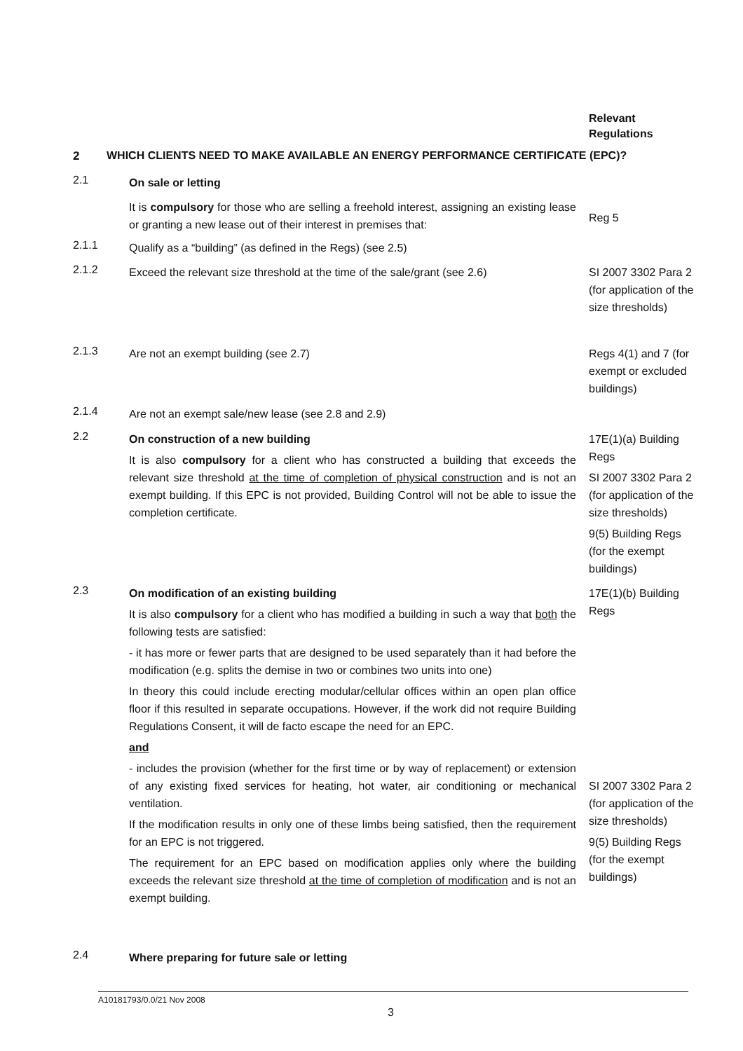Relevant
Regulations
2 WHICH CLIENTS NEED TO MAKE AVAILABLE AN ENERGY PERFORMANCE CERTIFICATE (EPC)?
2.1
On sale or letting
It is compulsory for those who are selling a freehold interest, assigning an existing lease or granting a new lease out of their interest in premises that:
Reg 5
2.1.1
Qualify as a “building” (as defined in the Regs) (see 2.5)
2.1.2
Exceed the relevant size threshold at the time of the sale/grant (see 2.6)
SI 2007 3302 Para 2 (for application of the size thresholds)
2.1.3
Are not an exempt building (see 2.7) Regs 4(1) and 7 (for exempt or excluded buildings)
2.1.4
Are not an exempt sale/new lease (see 2.8 and 2.9)
2.2
On construction of a new building
It is also compulsory for a client who has constructed a building that exceeds the relevant size threshold at the time of completion of physical construction and is not an exempt building. If this EPC is not provided, Building Control will not be able to issue the completion certificate.
17E(1)(a) Building Regs
SI 2007 3302 Para 2 (for application of the size thresholds)
9(5) Building Regs (for the exempt buildings)
2.3
On modification of an existing building
It is also compulsory for a client who has modified a building in such a way that both the following tests are satisfied:
- it has more or fewer parts that are designed to be used separately than it had before the modification (e.g. splits the demise in two or combines two units into one)
In theory this could include erecting modular/cellular offices within an open plan office floor if this resulted in separate occupations. However, if the work did not require Building Regulations Consent, it will de facto escape the need for an EPC.
and
- includes the provision (whether for the first time or by way of replacement) or extension of any existing fixed services for heating, hot water, air conditioning or mechanical ventilation.
If the modification results in only one of these limbs being satisfied, then the requirement for an EPC is not triggered.
The requirement for an EPC based on modification applies only where the building exceeds the relevant size threshold at the time of completion of modification and is not an exempt building.
17E(1)(b) Building Regs
SI 2007 3302 Para 2 (for application of the size thresholds)
9(5) Building Regs (for the exempt buildings)
2.4
Where preparing for future sale or letting
A10181793/0.0/21 Nov 2008
3